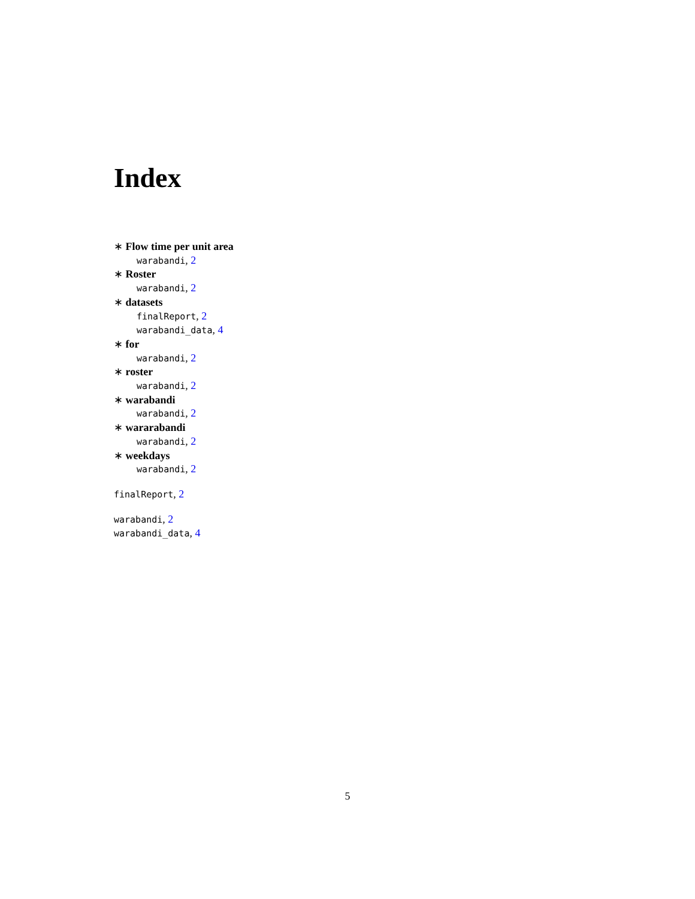Index
∗ Flow time per unit area
warabandi, 2
∗ Roster
warabandi, 2
∗ datasets
finalReport, 2
warabandi_data, 4
∗ for
warabandi, 2
∗ roster
warabandi, 2
∗ warabandi
warabandi, 2
∗ wararabandi
warabandi, 2
∗ weekdays
warabandi, 2
finalReport, 2
warabandi, 2
warabandi_data, 4
5